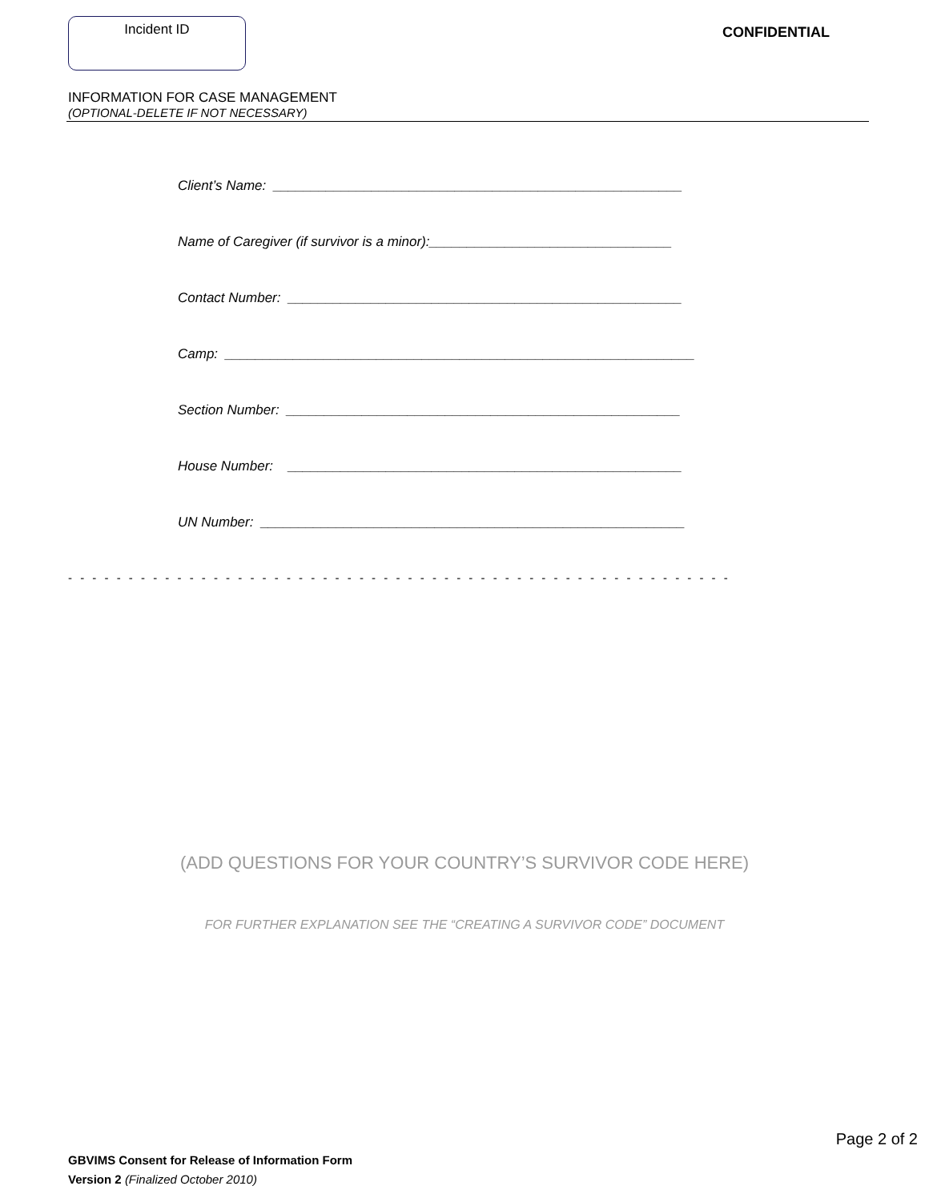Incident ID
CONFIDENTIAL
INFORMATION FOR CASE MANAGEMENT
(OPTIONAL-DELETE IF NOT NECESSARY)
Client’s Name: ______________________________________________________
Name of Caregiver (if survivor is a minor):________________________________
Contact Number: ____________________________________________________
Camp: ______________________________________________________________
Section Number: ____________________________________________________
House Number: ____________________________________________________
UN Number: ________________________________________________________
- - - - - - - - - - - - - - - - - - - - - - - - - - - - - - - - - - - - - - - - - - - - - - - - - - - - - - -
(ADD QUESTIONS FOR YOUR COUNTRY’S SURVIVOR CODE HERE)
FOR FURTHER EXPLANATION SEE THE “CREATING A SURVIVOR CODE” DOCUMENT
Page 2 of 2
GBVIMS Consent for Release of Information Form
Version 2 (Finalized October 2010)